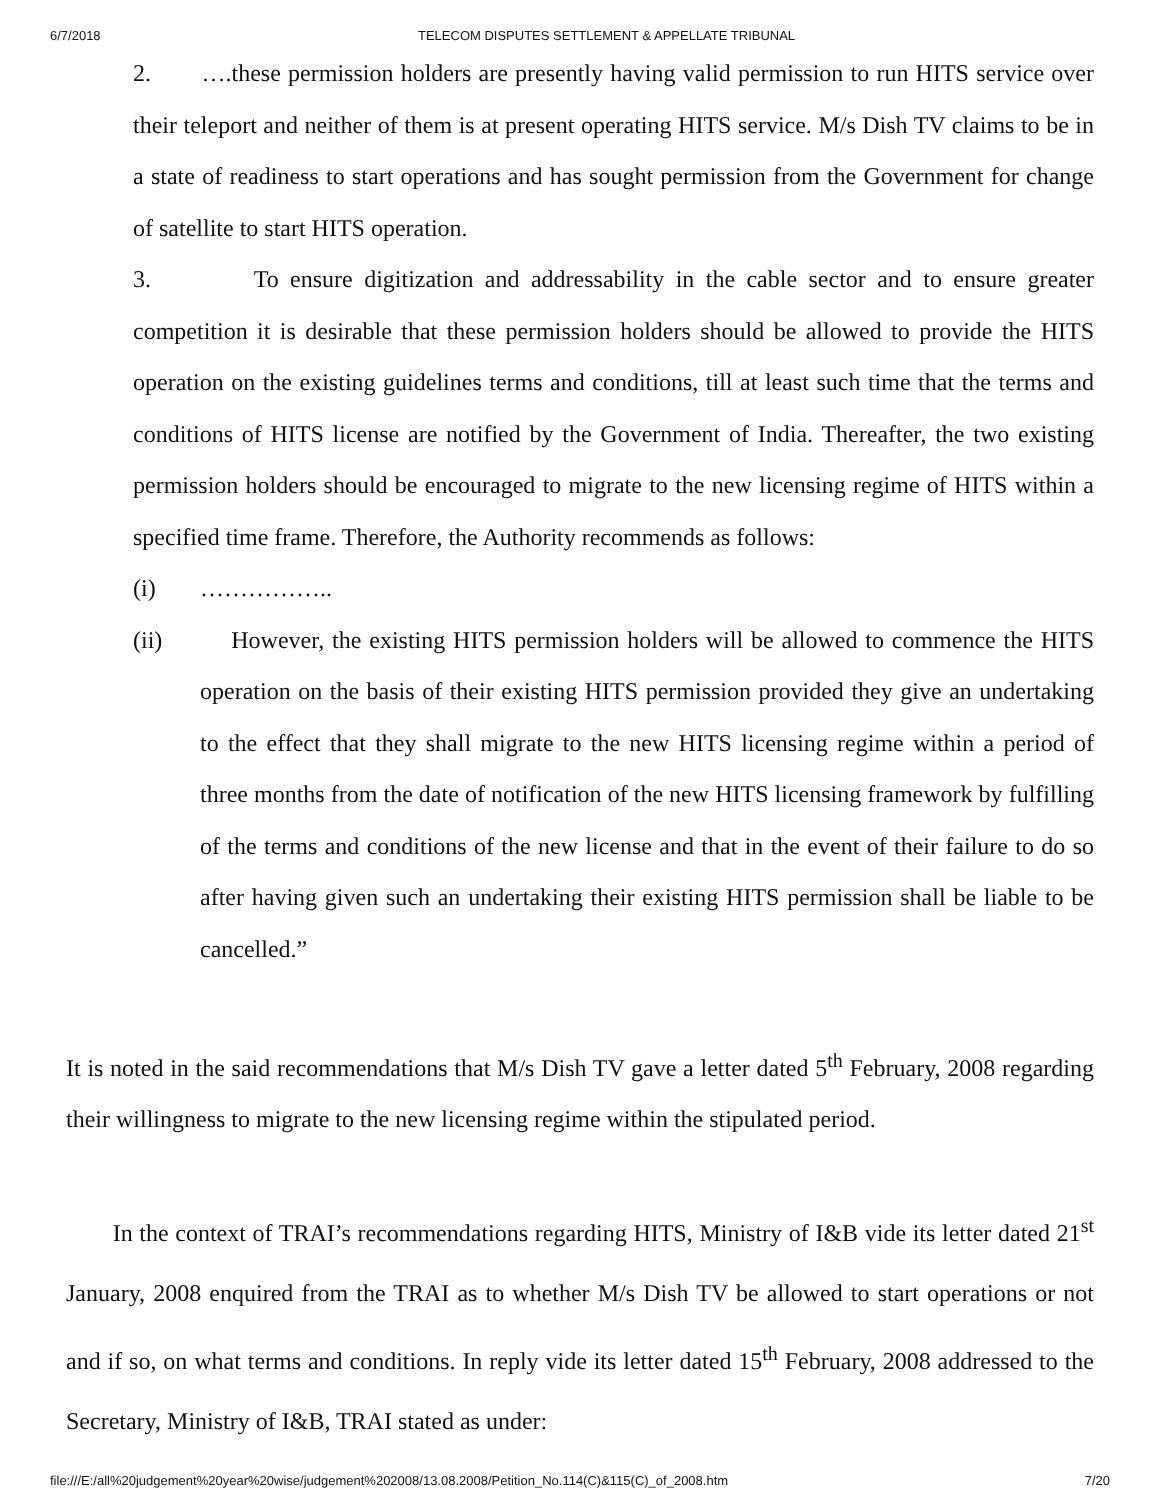6/7/2018 TELECOM DISPUTES SETTLEMENT & APPELLATE TRIBUNAL
2. ….these permission holders are presently having valid permission to run HITS service over their teleport and neither of them is at present operating HITS service. M/s Dish TV claims to be in a state of readiness to start operations and has sought permission from the Government for change of satellite to start HITS operation.
3. To ensure digitization and addressability in the cable sector and to ensure greater competition it is desirable that these permission holders should be allowed to provide the HITS operation on the existing guidelines terms and conditions, till at least such time that the terms and conditions of HITS license are notified by the Government of India. Thereafter, the two existing permission holders should be encouraged to migrate to the new licensing regime of HITS within a specified time frame. Therefore, the Authority recommends as follows:
(i) ……………..
(ii) However, the existing HITS permission holders will be allowed to commence the HITS operation on the basis of their existing HITS permission provided they give an undertaking to the effect that they shall migrate to the new HITS licensing regime within a period of three months from the date of notification of the new HITS licensing framework by fulfilling of the terms and conditions of the new license and that in the event of their failure to do so after having given such an undertaking their existing HITS permission shall be liable to be cancelled.”
It is noted in the said recommendations that M/s Dish TV gave a letter dated 5<sup>th</sup> February, 2008 regarding their willingness to migrate to the new licensing regime within the stipulated period.
In the context of TRAI’s recommendations regarding HITS, Ministry of I&B vide its letter dated 21<sup>st</sup> January, 2008 enquired from the TRAI as to whether M/s Dish TV be allowed to start operations or not and if so, on what terms and conditions. In reply vide its letter dated 15<sup>th</sup> February, 2008 addressed to the Secretary, Ministry of I&B, TRAI stated as under:
file:///E:/all%20judgement%20year%20wise/judgement%202008/13.08.2008/Petition_No.114(C)&115(C)_of_2008.htm 7/20